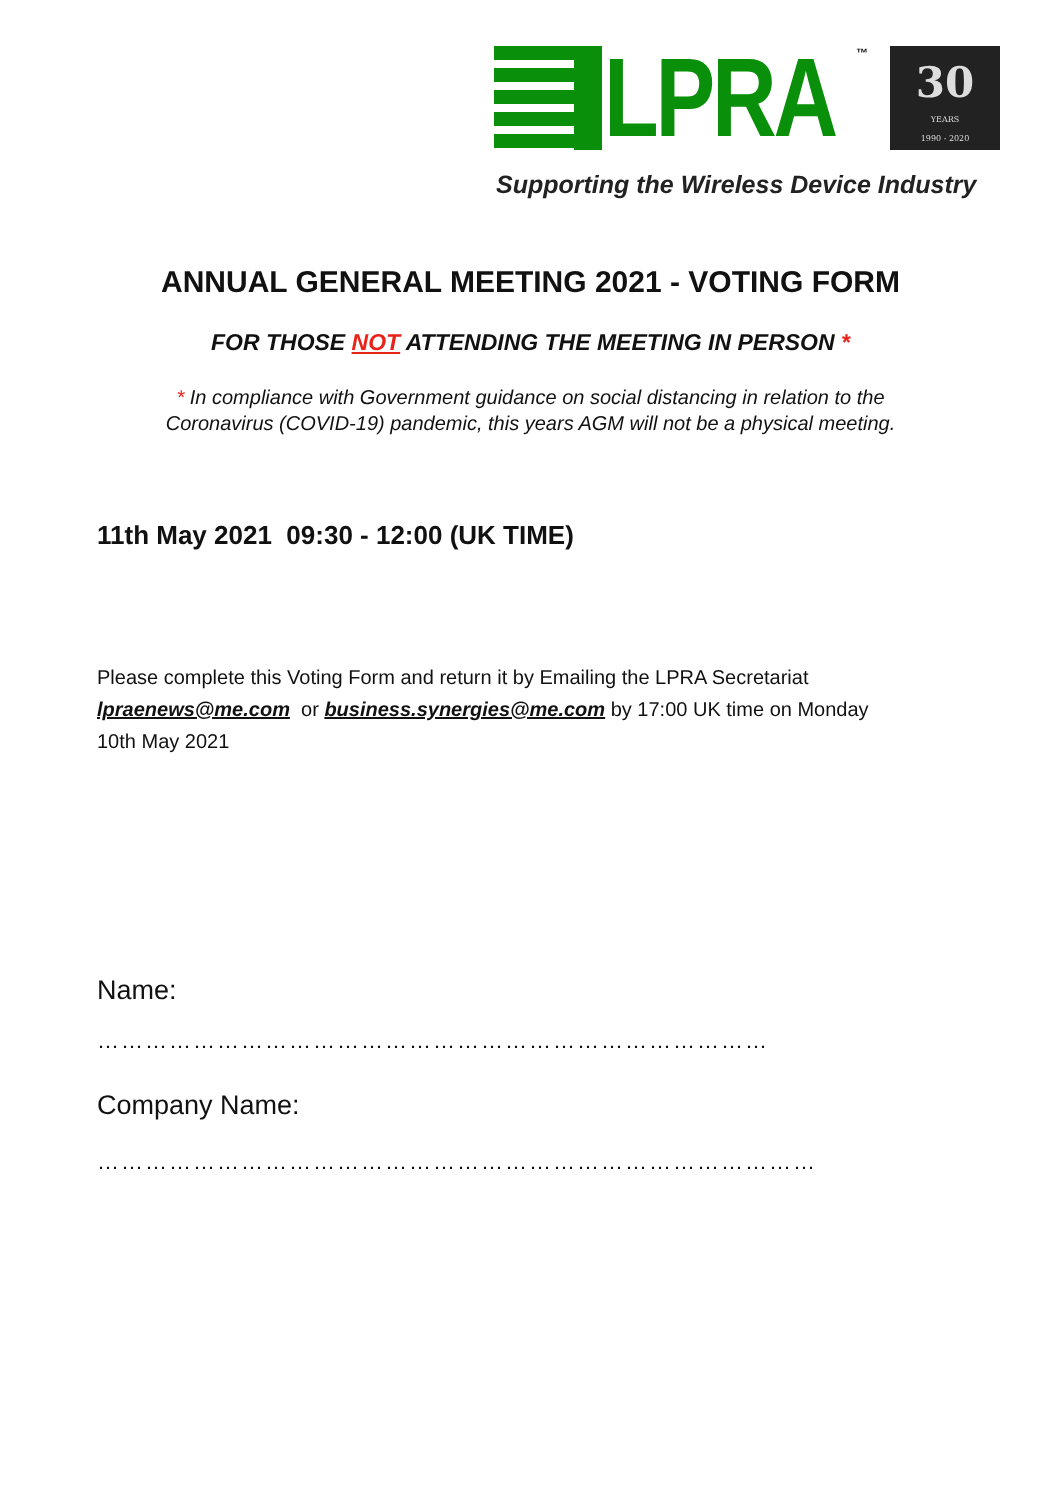LPRA
™
30
YEARS
1990 - 2020
Supporting the Wireless Device Industry
ANNUAL GENERAL MEETING 2021 - VOTING FORM
FOR THOSE NOT ATTENDING THE MEETING IN PERSON *
* In compliance with Government guidance on social distancing in relation to the
Coronavirus (COVID-19) pandemic, this years AGM will not be a physical meeting.
11th May 2021 09:30 - 12:00 (UK TIME)
Please complete this Voting Form and return it by Emailing the LPRA Secretariat
lpraenews@me.com or business.synergies@me.com by 17:00 UK time on Monday
10th May 2021
Name:
…………………………………………………………………………
Company Name:
………………………………………………………………………………